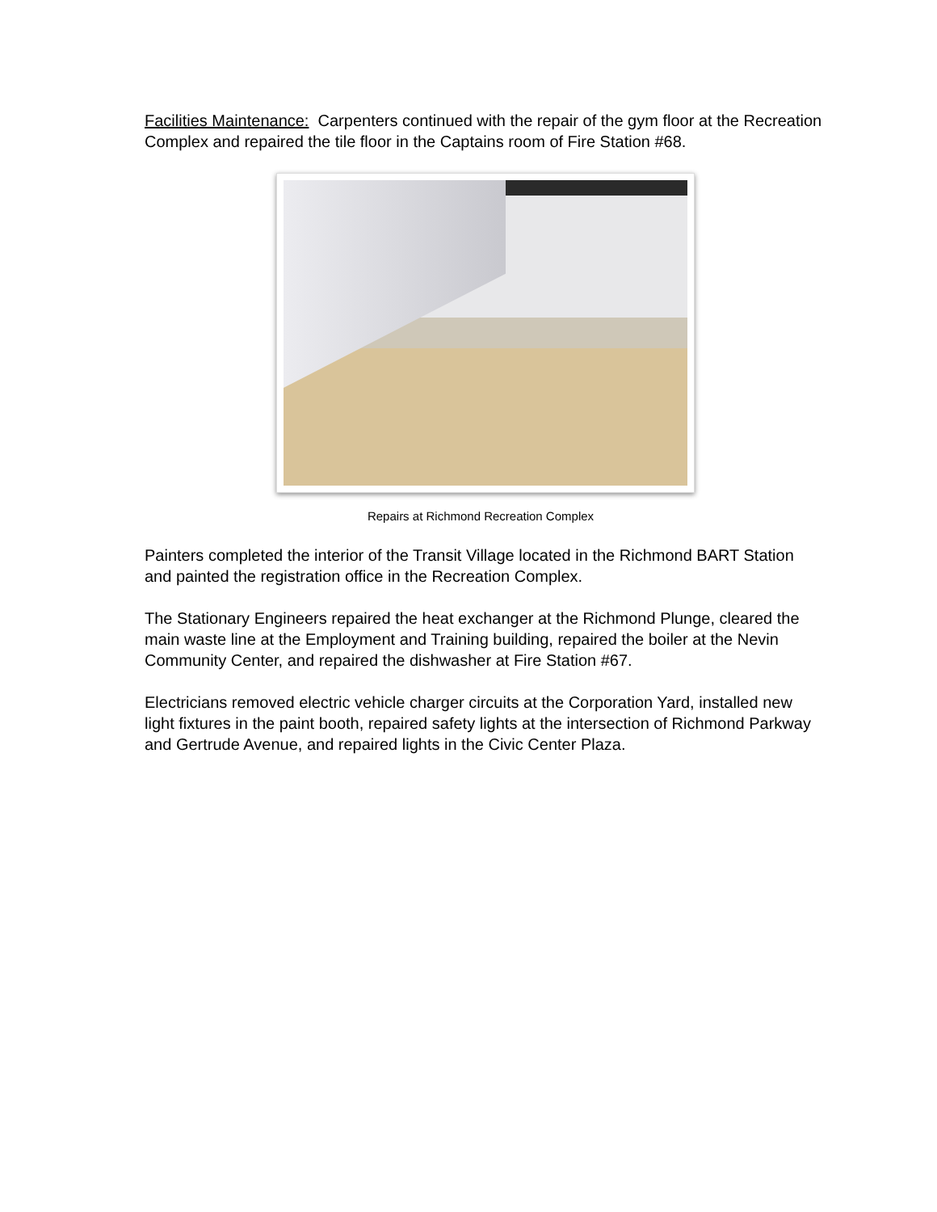Facilities Maintenance: Carpenters continued with the repair of the gym floor at the Recreation Complex and repaired the tile floor in the Captains room of Fire Station #68.
Repairs at Richmond Recreation Complex
Painters completed the interior of the Transit Village located in the Richmond BART Station and painted the registration office in the Recreation Complex.
The Stationary Engineers repaired the heat exchanger at the Richmond Plunge, cleared the main waste line at the Employment and Training building, repaired the boiler at the Nevin Community Center, and repaired the dishwasher at Fire Station #67.
Electricians removed electric vehicle charger circuits at the Corporation Yard, installed new light fixtures in the paint booth, repaired safety lights at the intersection of Richmond Parkway and Gertrude Avenue, and repaired lights in the Civic Center Plaza.